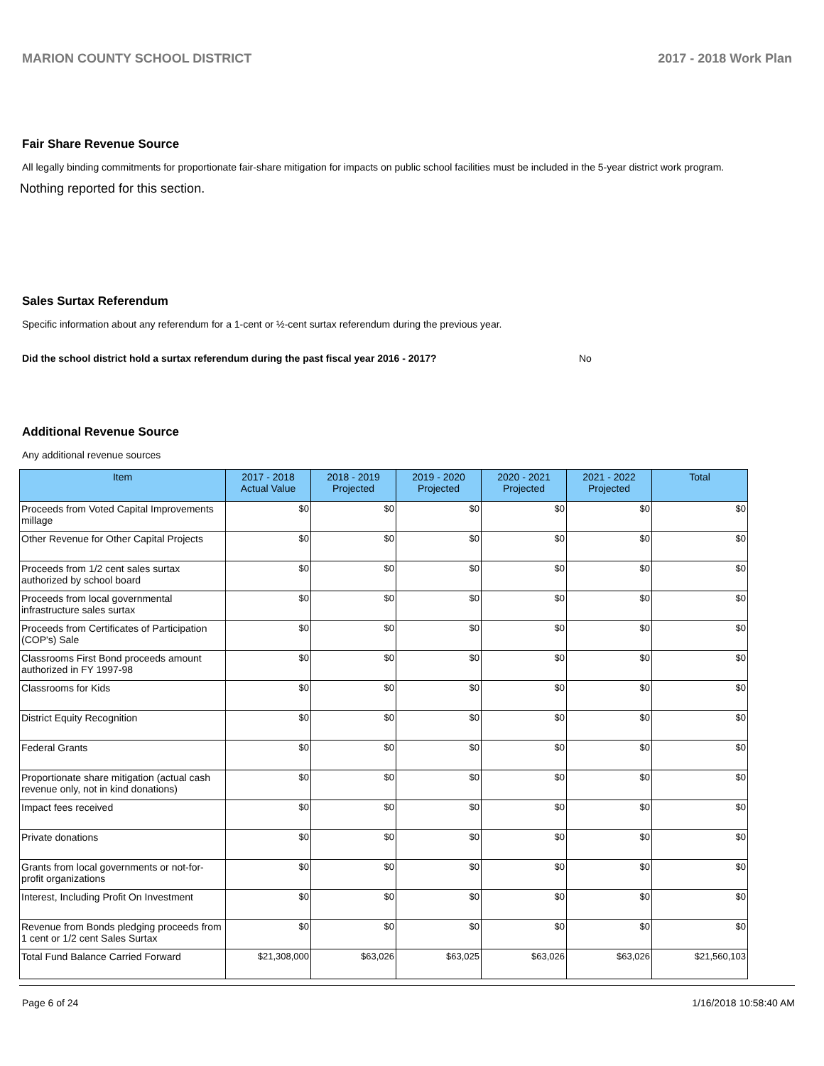MARION COUNTY SCHOOL DISTRICT 2017 - 2018 Work Plan
Fair Share Revenue Source
All legally binding commitments for proportionate fair-share mitigation for impacts on public school facilities must be included in the 5-year district work program.
Nothing reported for this section.
Sales Surtax Referendum
Specific information about any referendum for a 1-cent or ½-cent surtax referendum during the previous year.
Did the school district hold a surtax referendum during the past fiscal year 2016 - 2017? No
Additional Revenue Source
Any additional revenue sources
| Item | 2017 - 2018 Actual Value | 2018 - 2019 Projected | 2019 - 2020 Projected | 2020 - 2021 Projected | 2021 - 2022 Projected | Total |
| --- | --- | --- | --- | --- | --- | --- |
| Proceeds from Voted Capital Improvements millage | $0 | $0 | $0 | $0 | $0 | $0 |
| Other Revenue for Other Capital Projects | $0 | $0 | $0 | $0 | $0 | $0 |
| Proceeds from 1/2 cent sales surtax authorized by school board | $0 | $0 | $0 | $0 | $0 | $0 |
| Proceeds from local governmental infrastructure sales surtax | $0 | $0 | $0 | $0 | $0 | $0 |
| Proceeds from Certificates of Participation (COP's) Sale | $0 | $0 | $0 | $0 | $0 | $0 |
| Classrooms First Bond proceeds amount authorized in FY 1997-98 | $0 | $0 | $0 | $0 | $0 | $0 |
| Classrooms for Kids | $0 | $0 | $0 | $0 | $0 | $0 |
| District Equity Recognition | $0 | $0 | $0 | $0 | $0 | $0 |
| Federal Grants | $0 | $0 | $0 | $0 | $0 | $0 |
| Proportionate share mitigation (actual cash revenue only, not in kind donations) | $0 | $0 | $0 | $0 | $0 | $0 |
| Impact fees received | $0 | $0 | $0 | $0 | $0 | $0 |
| Private donations | $0 | $0 | $0 | $0 | $0 | $0 |
| Grants from local governments or not-for-profit organizations | $0 | $0 | $0 | $0 | $0 | $0 |
| Interest, Including Profit On Investment | $0 | $0 | $0 | $0 | $0 | $0 |
| Revenue from Bonds pledging proceeds from 1 cent or 1/2 cent Sales Surtax | $0 | $0 | $0 | $0 | $0 | $0 |
| Total Fund Balance Carried Forward | $21,308,000 | $63,026 | $63,025 | $63,026 | $63,026 | $21,560,103 |
Page 6 of 24 1/16/2018 10:58:40 AM